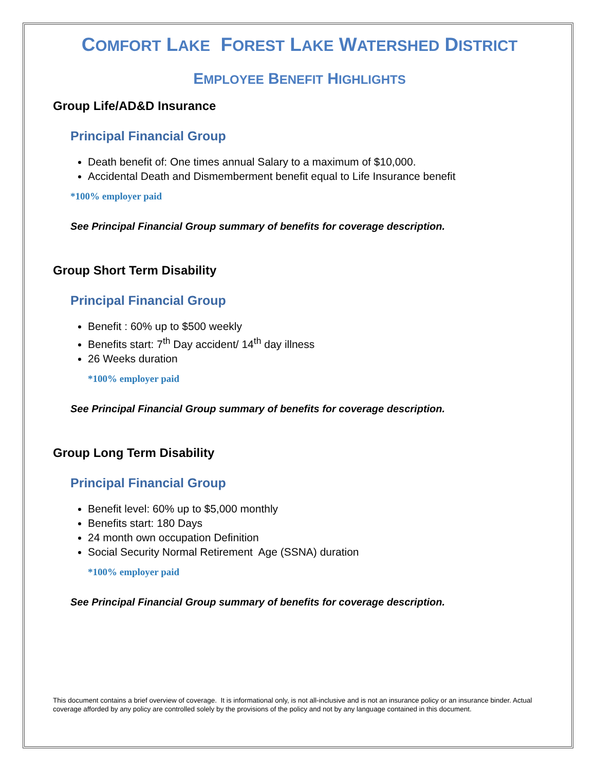COMFORT LAKE FOREST LAKE WATERSHED DISTRICT
EMPLOYEE BENEFIT HIGHLIGHTS
Group Life/AD&D Insurance
Principal Financial Group
Death benefit of: One times annual Salary to a maximum of $10,000.
Accidental Death and Dismemberment benefit equal to Life Insurance benefit
*100% employer paid
See Principal Financial Group summary of benefits for coverage description.
Group Short Term Disability
Principal Financial Group
Benefit : 60% up to $500 weekly
Benefits start: 7<sup>th</sup> Day accident/ 14<sup>th</sup> day illness
26 Weeks duration
*100% employer paid
See Principal Financial Group summary of benefits for coverage description.
Group Long Term Disability
Principal Financial Group
Benefit level: 60% up to $5,000 monthly
Benefits start: 180 Days
24 month own occupation Definition
Social Security Normal Retirement Age (SSNA) duration
*100% employer paid
See Principal Financial Group summary of benefits for coverage description.
This document contains a brief overview of coverage. It is informational only, is not all-inclusive and is not an insurance policy or an insurance binder. Actual coverage afforded by any policy are controlled solely by the provisions of the policy and not by any language contained in this document.